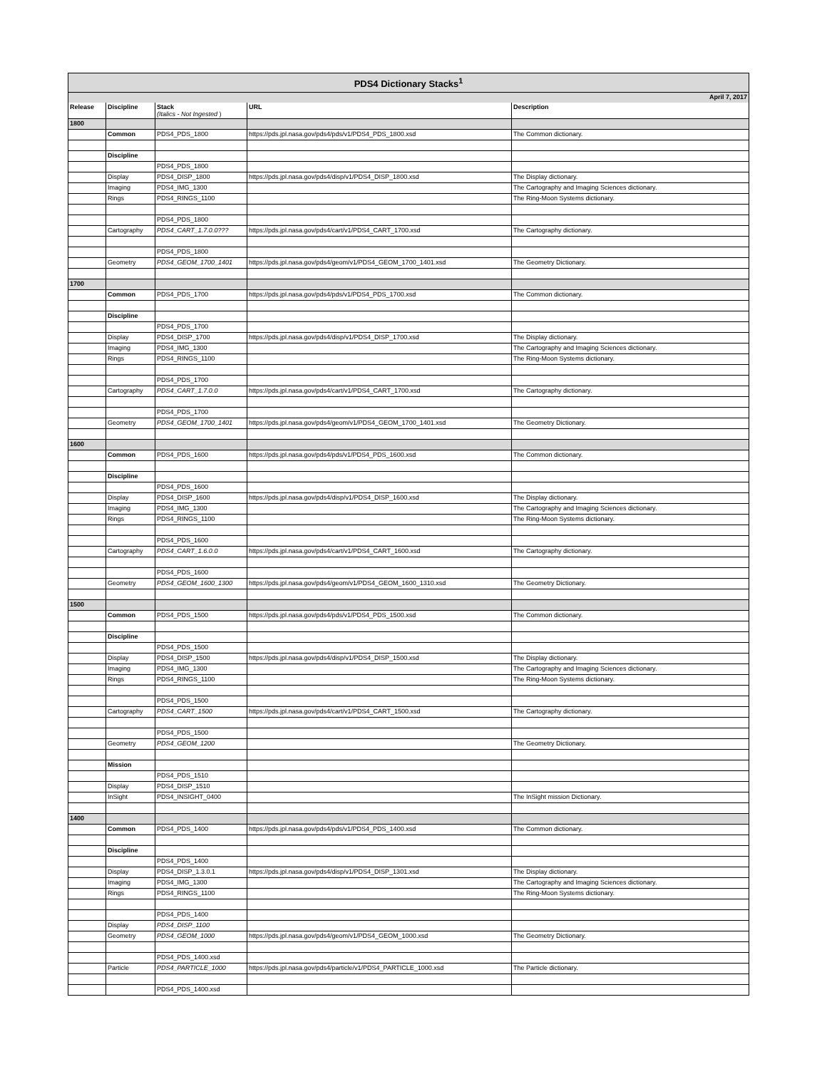| PDS4 Dictionary Stacks<sup>1</sup> | | | | |
| April 7, 2017 | | | | |
| Release | Discipline | Stack (Italics - Not Ingested ) | URL | Description |
| 1800 | | | | |
| | Common | PDS4_PDS_1800 | https://pds.jpl.nasa.gov/pds4/pds/v1/PDS4_PDS_1800.xsd | The Common dictionary. |
| | Discipline | | | |
| | | PDS4_PDS_1800 | | |
| | Display | PDS4_DISP_1800 | https://pds.jpl.nasa.gov/pds4/disp/v1/PDS4_DISP_1800.xsd | The Display dictionary. |
| | Imaging | PDS4_IMG_1300 | | The Cartography and Imaging Sciences dictionary. |
| | Rings | PDS4_RINGS_1100 | | The Ring-Moon Systems dictionary. |
| | | PDS4_PDS_1800 | | |
| | Cartography | PDS4_CART_1.7.0.0??? | https://pds.jpl.nasa.gov/pds4/cart/v1/PDS4_CART_1700.xsd | The Cartography dictionary. |
| | | PDS4_PDS_1800 | | |
| | Geometry | PDS4_GEOM_1700_1401 | https://pds.jpl.nasa.gov/pds4/geom/v1/PDS4_GEOM_1700_1401.xsd | The Geometry Dictionary. |
| 1700 | | | | |
| | Common | PDS4_PDS_1700 | https://pds.jpl.nasa.gov/pds4/pds/v1/PDS4_PDS_1700.xsd | The Common dictionary. |
| | Discipline | | | |
| | | PDS4_PDS_1700 | | |
| | Display | PDS4_DISP_1700 | https://pds.jpl.nasa.gov/pds4/disp/v1/PDS4_DISP_1700.xsd | The Display dictionary. |
| | Imaging | PDS4_IMG_1300 | | The Cartography and Imaging Sciences dictionary. |
| | Rings | PDS4_RINGS_1100 | | The Ring-Moon Systems dictionary. |
| | | PDS4_PDS_1700 | | |
| | Cartography | PDS4_CART_1.7.0.0 | https://pds.jpl.nasa.gov/pds4/cart/v1/PDS4_CART_1700.xsd | The Cartography dictionary. |
| | | PDS4_PDS_1700 | | |
| | Geometry | PDS4_GEOM_1700_1401 | https://pds.jpl.nasa.gov/pds4/geom/v1/PDS4_GEOM_1700_1401.xsd | The Geometry Dictionary. |
| 1600 | | | | |
| | Common | PDS4_PDS_1600 | https://pds.jpl.nasa.gov/pds4/pds/v1/PDS4_PDS_1600.xsd | The Common dictionary. |
| | Discipline | | | |
| | | PDS4_PDS_1600 | | |
| | Display | PDS4_DISP_1600 | https://pds.jpl.nasa.gov/pds4/disp/v1/PDS4_DISP_1600.xsd | The Display dictionary. |
| | Imaging | PDS4_IMG_1300 | | The Cartography and Imaging Sciences dictionary. |
| | Rings | PDS4_RINGS_1100 | | The Ring-Moon Systems dictionary. |
| | | PDS4_PDS_1600 | | |
| | Cartography | PDS4_CART_1.6.0.0 | https://pds.jpl.nasa.gov/pds4/cart/v1/PDS4_CART_1600.xsd | The Cartography dictionary. |
| | | PDS4_PDS_1600 | | |
| | Geometry | PDS4_GEOM_1600_1300 | https://pds.jpl.nasa.gov/pds4/geom/v1/PDS4_GEOM_1600_1310.xsd | The Geometry Dictionary. |
| 1500 | | | | |
| | Common | PDS4_PDS_1500 | https://pds.jpl.nasa.gov/pds4/pds/v1/PDS4_PDS_1500.xsd | The Common dictionary. |
| | Discipline | | | |
| | | PDS4_PDS_1500 | | |
| | Display | PDS4_DISP_1500 | https://pds.jpl.nasa.gov/pds4/disp/v1/PDS4_DISP_1500.xsd | The Display dictionary. |
| | Imaging | PDS4_IMG_1300 | | The Cartography and Imaging Sciences dictionary. |
| | Rings | PDS4_RINGS_1100 | | The Ring-Moon Systems dictionary. |
| | | PDS4_PDS_1500 | | |
| | Cartography | PDS4_CART_1500 | https://pds.jpl.nasa.gov/pds4/cart/v1/PDS4_CART_1500.xsd | The Cartography dictionary. |
| | | PDS4_PDS_1500 | | |
| | Geometry | PDS4_GEOM_1200 | | The Geometry Dictionary. |
| | Mission | | | |
| | | PDS4_PDS_1510 | | |
| | Display | PDS4_DISP_1510 | | |
| | InSight | PDS4_INSIGHT_0400 | | The InSight mission Dictionary. |
| 1400 | | | | |
| | Common | PDS4_PDS_1400 | https://pds.jpl.nasa.gov/pds4/pds/v1/PDS4_PDS_1400.xsd | The Common dictionary. |
| | Discipline | | | |
| | | PDS4_PDS_1400 | | |
| | Display | PDS4_DISP_1.3.0.1 | https://pds.jpl.nasa.gov/pds4/disp/v1/PDS4_DISP_1301.xsd | The Display dictionary. |
| | Imaging | PDS4_IMG_1300 | | The Cartography and Imaging Sciences dictionary. |
| | Rings | PDS4_RINGS_1100 | | The Ring-Moon Systems dictionary. |
| | | PDS4_PDS_1400 | | |
| | Display | PDS4_DISP_1100 | | |
| | Geometry | PDS4_GEOM_1000 | https://pds.jpl.nasa.gov/pds4/geom/v1/PDS4_GEOM_1000.xsd | The Geometry Dictionary. |
| | | PDS4_PDS_1400.xsd | | |
| | Particle | PDS4_PARTICLE_1000 | https://pds.jpl.nasa.gov/pds4/particle/v1/PDS4_PARTICLE_1000.xsd | The Particle dictionary. |
| | | PDS4_PDS_1400.xsd | | |